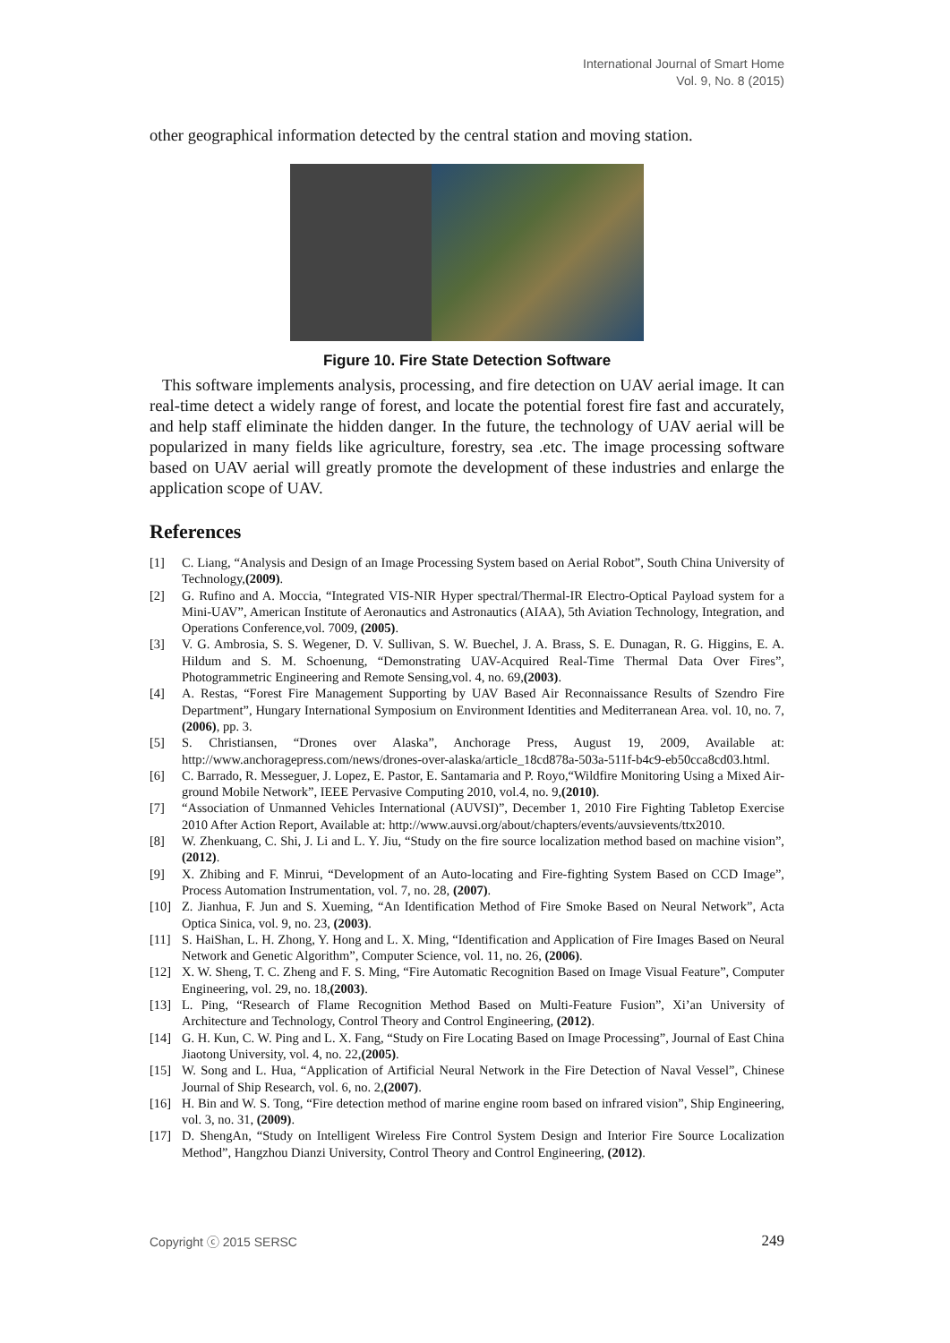International Journal of Smart Home
Vol. 9, No. 8 (2015)
other geographical information detected by the central station and moving station.
Figure 10. Fire State Detection Software
This software implements analysis, processing, and fire detection on UAV aerial image. It can real-time detect a widely range of forest, and locate the potential forest fire fast and accurately, and help staff eliminate the hidden danger. In the future, the technology of UAV aerial will be popularized in many fields like agriculture, forestry, sea .etc. The image processing software based on UAV aerial will greatly promote the development of these industries and enlarge the application scope of UAV.
References
[1] C. Liang, “Analysis and Design of an Image Processing System based on Aerial Robot”, South China University of Technology,(2009).
[2] G. Rufino and A. Moccia, “Integrated VIS-NIR Hyper spectral/Thermal-IR Electro-Optical Payload system for a Mini-UAV”, American Institute of Aeronautics and Astronautics (AIAA), 5th Aviation Technology, Integration, and Operations Conference,vol. 7009, (2005).
[3] V. G. Ambrosia, S. S. Wegener, D. V. Sullivan, S. W. Buechel, J. A. Brass, S. E. Dunagan, R. G. Higgins, E. A. Hildum and S. M. Schoenung, “Demonstrating UAV-Acquired Real-Time Thermal Data Over Fires”, Photogrammetric Engineering and Remote Sensing,vol. 4, no. 69,(2003).
[4] A. Restas, “Forest Fire Management Supporting by UAV Based Air Reconnaissance Results of Szendro Fire Department”, Hungary International Symposium on Environment Identities and Mediterranean Area. vol. 10, no. 7, (2006), pp. 3.
[5] S. Christiansen, “Drones over Alaska”, Anchorage Press, August 19, 2009, Available at: http://www.anchoragepress.com/news/drones-over-alaska/article_18cd878a-503a-511f-b4c9-eb50cca8cd03.html.
[6] C. Barrado, R. Messeguer, J. Lopez, E. Pastor, E. Santamaria and P. Royo,“Wildfire Monitoring Using a Mixed Air-ground Mobile Network”, IEEE Pervasive Computing 2010, vol.4, no. 9,(2010).
[7] “Association of Unmanned Vehicles International (AUVSI)”, December 1, 2010 Fire Fighting Tabletop Exercise 2010 After Action Report, Available at: http://www.auvsi.org/about/chapters/events/auvsievents/ttx2010.
[8] W. Zhenkuang, C. Shi, J. Li and L. Y. Jiu, “Study on the fire source localization method based on machine vision”, (2012).
[9] X. Zhibing and F. Minrui, “Development of an Auto-locating and Fire-fighting System Based on CCD Image”, Process Automation Instrumentation, vol. 7, no. 28, (2007).
[10] Z. Jianhua, F. Jun and S. Xueming, “An Identification Method of Fire Smoke Based on Neural Network”, Acta Optica Sinica, vol. 9, no. 23, (2003).
[11] S. HaiShan, L. H. Zhong, Y. Hong and L. X. Ming, “Identification and Application of Fire Images Based on Neural Network and Genetic Algorithm”, Computer Science, vol. 11, no. 26, (2006).
[12] X. W. Sheng, T. C. Zheng and F. S. Ming, “Fire Automatic Recognition Based on Image Visual Feature”, Computer Engineering, vol. 29, no. 18,(2003).
[13] L. Ping, “Research of Flame Recognition Method Based on Multi-Feature Fusion”, Xi’an University of Architecture and Technology, Control Theory and Control Engineering, (2012).
[14] G. H. Kun, C. W. Ping and L. X. Fang, “Study on Fire Locating Based on Image Processing”, Journal of East China Jiaotong University, vol. 4, no. 22,(2005).
[15] W. Song and L. Hua, “Application of Artificial Neural Network in the Fire Detection of Naval Vessel”, Chinese Journal of Ship Research, vol. 6, no. 2,(2007).
[16] H. Bin and W. S. Tong, “Fire detection method of marine engine room based on infrared vision”, Ship Engineering, vol. 3, no. 31, (2009).
[17] D. ShengAn, “Study on Intelligent Wireless Fire Control System Design and Interior Fire Source Localization Method”, Hangzhou Dianzi University, Control Theory and Control Engineering, (2012).
Copyright ⓒ 2015 SERSC 249